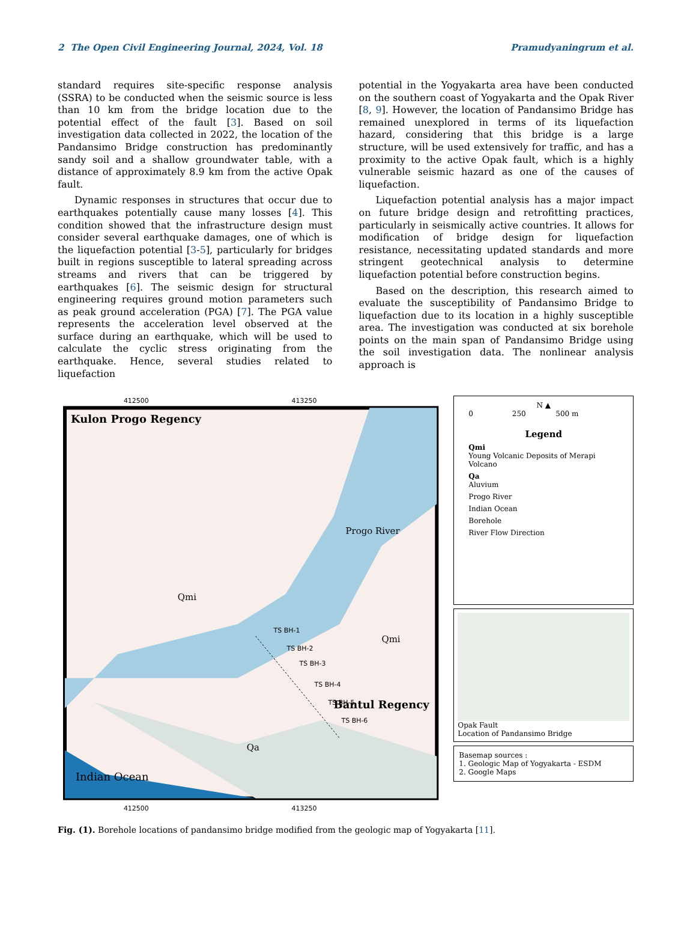2 The Open Civil Engineering Journal, 2024, Vol. 18 Pramudyaningrum et al.
standard requires site-specific response analysis (SSRA) to be conducted when the seismic source is less than 10 km from the bridge location due to the potential effect of the fault [3]. Based on soil investigation data collected in 2022, the location of the Pandansimo Bridge construction has predominantly sandy soil and a shallow groundwater table, with a distance of approximately 8.9 km from the active Opak fault.
Dynamic responses in structures that occur due to earthquakes potentially cause many losses [4]. This condition showed that the infrastructure design must consider several earthquake damages, one of which is the liquefaction potential [3-5], particularly for bridges built in regions susceptible to lateral spreading across streams and rivers that can be triggered by earthquakes [6]. The seismic design for structural engineering requires ground motion parameters such as peak ground acceleration (PGA) [7]. The PGA value represents the acceleration level observed at the surface during an earthquake, which will be used to calculate the cyclic stress originating from the earthquake. Hence, several studies related to liquefaction
potential in the Yogyakarta area have been conducted on the southern coast of Yogyakarta and the Opak River [8, 9]. However, the location of Pandansimo Bridge has remained unexplored in terms of its liquefaction hazard, considering that this bridge is a large structure, will be used extensively for traffic, and has a proximity to the active Opak fault, which is a highly vulnerable seismic hazard as one of the causes of liquefaction.
Liquefaction potential analysis has a major impact on future bridge design and retrofitting practices, particularly in seismically active countries. It allows for modification of bridge design for liquefaction resistance, necessitating updated standards and more stringent geotechnical analysis to determine liquefaction potential before construction begins.
Based on the description, this research aimed to evaluate the susceptibility of Pandansimo Bridge to liquefaction due to its location in a highly susceptible area. The investigation was conducted at six borehole points on the main span of Pandansimo Bridge using the soil investigation data. The nonlinear analysis approach is
412500
413250
Kulon Progo Regency
Progo River
Qmi
Qmi
Bantul Regency
Qa
Indian Ocean
TS BH-1
TS BH-2
TS BH-3
TS BH-4
TS BH-5
TS BH-6
412500
413250
N ▲
0 250 500 m
Legend
Qmi
Young Volcanic Deposits of Merapi Volcano
Qa
Aluvium
Progo River
Indian Ocean
Borehole
River Flow Direction
Opak Fault
Location of Pandansimo Bridge
Basemap sources :
1. Geologic Map of Yogyakarta - ESDM
2. Google Maps
Fig. (1). Borehole locations of pandansimo bridge modified from the geologic map of Yogyakarta [11].